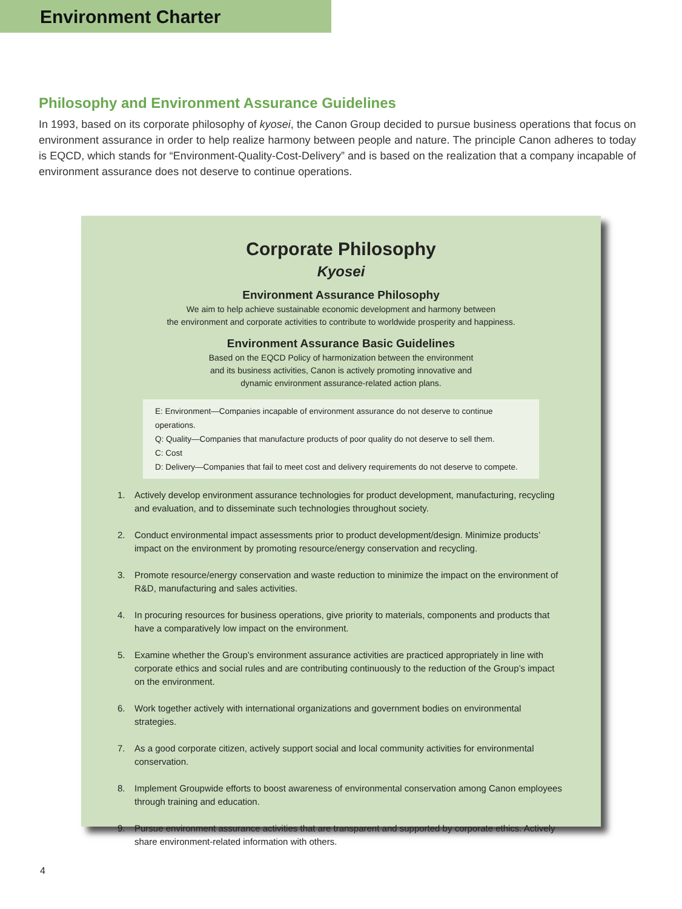Environment Charter
Philosophy and Environment Assurance Guidelines
In 1993, based on its corporate philosophy of kyosei, the Canon Group decided to pursue business operations that focus on environment assurance in order to help realize harmony between people and nature. The principle Canon adheres to today is EQCD, which stands for “Environment-Quality-Cost-Delivery” and is based on the realization that a company incapable of environment assurance does not deserve to continue operations.
Corporate Philosophy
Kyosei
Environment Assurance Philosophy
We aim to help achieve sustainable economic development and harmony between
the environment and corporate activities to contribute to worldwide prosperity and happiness.
Environment Assurance Basic Guidelines
Based on the EQCD Policy of harmonization between the environment
and its business activities, Canon is actively promoting innovative and
dynamic environment assurance-related action plans.
E: Environment—Companies incapable of environment assurance do not deserve to continue operations.
Q: Quality—Companies that manufacture products of poor quality do not deserve to sell them.
C: Cost
D: Delivery—Companies that fail to meet cost and delivery requirements do not deserve to compete.
1. Actively develop environment assurance technologies for product development, manufacturing, recycling and evaluation, and to disseminate such technologies throughout society.
2. Conduct environmental impact assessments prior to product development/design. Minimize products’ impact on the environment by promoting resource/energy conservation and recycling.
3. Promote resource/energy conservation and waste reduction to minimize the impact on the environment of R&D, manufacturing and sales activities.
4. In procuring resources for business operations, give priority to materials, components and products that have a comparatively low impact on the environment.
5. Examine whether the Group’s environment assurance activities are practiced appropriately in line with corporate ethics and social rules and are contributing continuously to the reduction of the Group’s impact on the environment.
6. Work together actively with international organizations and government bodies on environmental strategies.
7. As a good corporate citizen, actively support social and local community activities for environmental conservation.
8. Implement Groupwide efforts to boost awareness of environmental conservation among Canon employees through training and education.
9. Pursue environment assurance activities that are transparent and supported by corporate ethics. Actively share environment-related information with others.
4